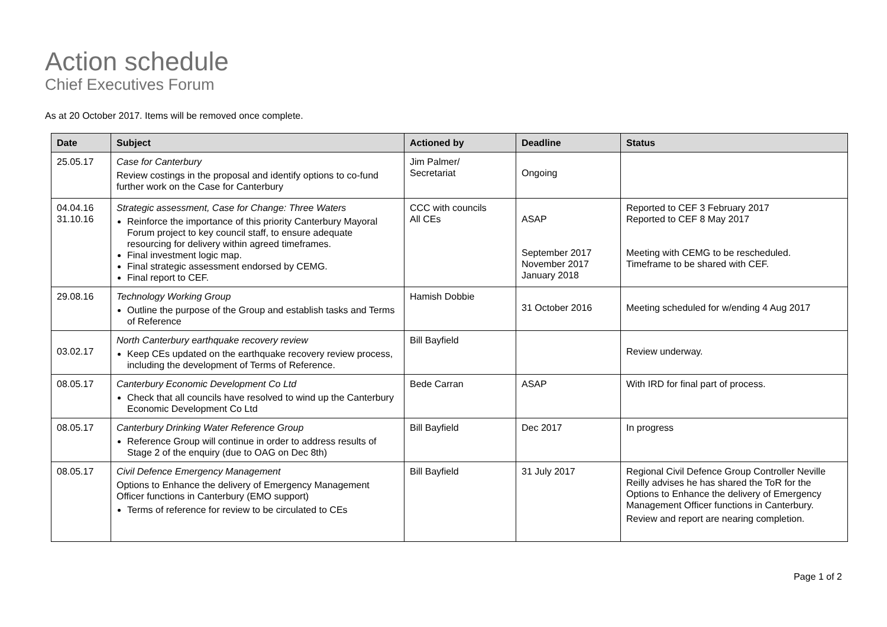Action schedule
Chief Executives Forum
As at 20 October 2017. Items will be removed once complete.
| Date | Subject | Actioned by | Deadline | Status |
| --- | --- | --- | --- | --- |
| 25.05.17 | Case for Canterbury Review costings in the proposal and identify options to co-fund further work on the Case for Canterbury | Jim Palmer/ Secretariat | Ongoing | |
| 04.04.16 31.10.16 | Strategic assessment, Case for Change: Three Waters Reinforce the importance of this priority Canterbury Mayoral Forum project to key council staff, to ensure adequate resourcing for delivery within agreed timeframes. Final investment logic map. Final strategic assessment endorsed by CEMG. Final report to CEF. | CCC with councils All CEs | ASAP September 2017 November 2017 January 2018 | Reported to CEF 3 February 2017 Reported to CEF 8 May 2017 Meeting with CEMG to be rescheduled. Timeframe to be shared with CEF. |
| 29.08.16 | Technology Working Group Outline the purpose of the Group and establish tasks and Terms of Reference | Hamish Dobbie | 31 October 2016 | Meeting scheduled for w/ending 4 Aug 2017 |
| 03.02.17 | North Canterbury earthquake recovery review Keep CEs updated on the earthquake recovery review process, including the development of Terms of Reference. | Bill Bayfield | | Review underway. |
| 08.05.17 | Canterbury Economic Development Co Ltd Check that all councils have resolved to wind up the Canterbury Economic Development Co Ltd | Bede Carran | ASAP | With IRD for final part of process. |
| 08.05.17 | Canterbury Drinking Water Reference Group Reference Group will continue in order to address results of Stage 2 of the enquiry (due to OAG on Dec 8th) | Bill Bayfield | Dec 2017 | In progress |
| 08.05.17 | Civil Defence Emergency Management Options to Enhance the delivery of Emergency Management Officer functions in Canterbury (EMO support) Terms of reference for review to be circulated to CEs | Bill Bayfield | 31 July 2017 | Regional Civil Defence Group Controller Neville Reilly advises he has shared the ToR for the Options to Enhance the delivery of Emergency Management Officer functions in Canterbury. Review and report are nearing completion. |
Page 1 of 2